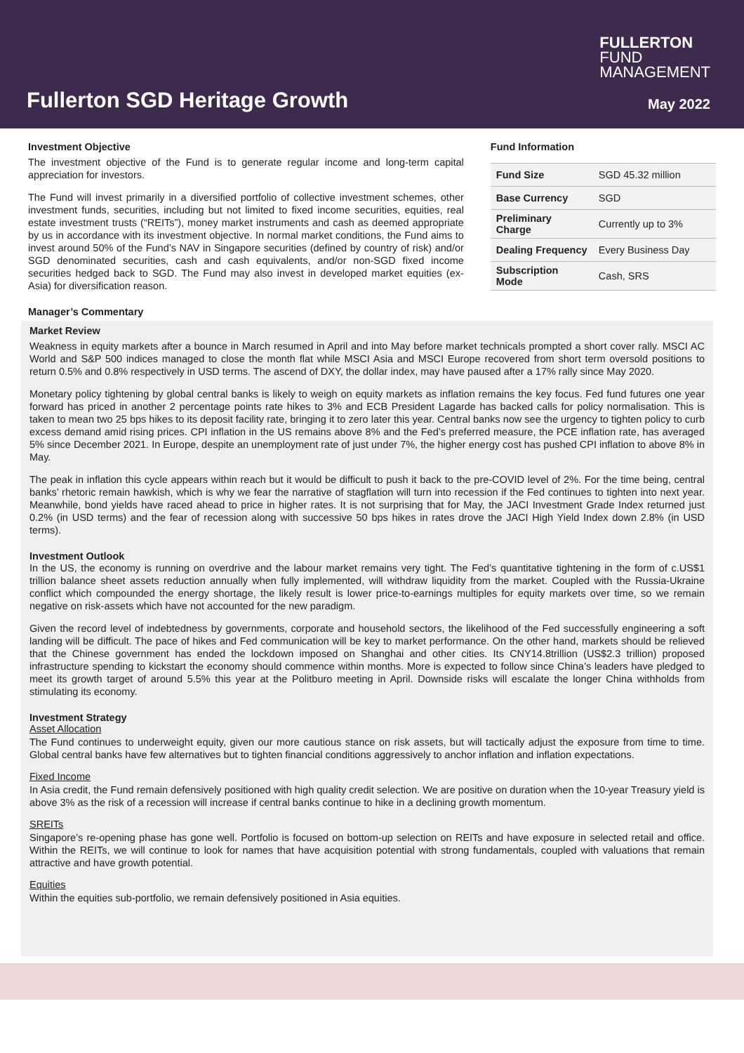FULLERTON
FUND
MANAGEMENT
Fullerton SGD Heritage Growth May 2022
Investment Objective
The investment objective of the Fund is to generate regular income and long-term capital appreciation for investors.
The Fund will invest primarily in a diversified portfolio of collective investment schemes, other investment funds, securities, including but not limited to fixed income securities, equities, real estate investment trusts (“REITs”), money market instruments and cash as deemed appropriate by us in accordance with its investment objective. In normal market conditions, the Fund aims to invest around 50% of the Fund’s NAV in Singapore securities (defined by country of risk) and/or SGD denominated securities, cash and cash equivalents, and/or non-SGD fixed income securities hedged back to SGD. The Fund may also invest in developed market equities (ex-Asia) for diversification reason.
Manager’s Commentary
Fund Information
| Fund Size | SGD 45.32 million |
| Base Currency | SGD |
| Preliminary Charge | Currently up to 3% |
| Dealing Frequency | Every Business Day |
| Subscription Mode | Cash, SRS |
Market Review
Weakness in equity markets after a bounce in March resumed in April and into May before market technicals prompted a short cover rally. MSCI AC World and S&P 500 indices managed to close the month flat while MSCI Asia and MSCI Europe recovered from short term oversold positions to return 0.5% and 0.8% respectively in USD terms. The ascend of DXY, the dollar index, may have paused after a 17% rally since May 2020.
Monetary policy tightening by global central banks is likely to weigh on equity markets as inflation remains the key focus. Fed fund futures one year forward has priced in another 2 percentage points rate hikes to 3% and ECB President Lagarde has backed calls for policy normalisation. This is taken to mean two 25 bps hikes to its deposit facility rate, bringing it to zero later this year. Central banks now see the urgency to tighten policy to curb excess demand amid rising prices. CPI inflation in the US remains above 8% and the Fed’s preferred measure, the PCE inflation rate, has averaged 5% since December 2021. In Europe, despite an unemployment rate of just under 7%, the higher energy cost has pushed CPI inflation to above 8% in May.
The peak in inflation this cycle appears within reach but it would be difficult to push it back to the pre-COVID level of 2%. For the time being, central banks’ rhetoric remain hawkish, which is why we fear the narrative of stagflation will turn into recession if the Fed continues to tighten into next year. Meanwhile, bond yields have raced ahead to price in higher rates. It is not surprising that for May, the JACI Investment Grade Index returned just 0.2% (in USD terms) and the fear of recession along with successive 50 bps hikes in rates drove the JACI High Yield Index down 2.8% (in USD terms).
Investment Outlook
In the US, the economy is running on overdrive and the labour market remains very tight. The Fed’s quantitative tightening in the form of c.US$1 trillion balance sheet assets reduction annually when fully implemented, will withdraw liquidity from the market. Coupled with the Russia-Ukraine conflict which compounded the energy shortage, the likely result is lower price-to-earnings multiples for equity markets over time, so we remain negative on risk-assets which have not accounted for the new paradigm.
Given the record level of indebtedness by governments, corporate and household sectors, the likelihood of the Fed successfully engineering a soft landing will be difficult. The pace of hikes and Fed communication will be key to market performance. On the other hand, markets should be relieved that the Chinese government has ended the lockdown imposed on Shanghai and other cities. Its CNY14.8trillion (US$2.3 trillion) proposed infrastructure spending to kickstart the economy should commence within months. More is expected to follow since China’s leaders have pledged to meet its growth target of around 5.5% this year at the Politburo meeting in April. Downside risks will escalate the longer China withholds from stimulating its economy.
Investment Strategy
Asset Allocation
The Fund continues to underweight equity, given our more cautious stance on risk assets, but will tactically adjust the exposure from time to time. Global central banks have few alternatives but to tighten financial conditions aggressively to anchor inflation and inflation expectations.
Fixed Income
In Asia credit, the Fund remain defensively positioned with high quality credit selection. We are positive on duration when the 10-year Treasury yield is above 3% as the risk of a recession will increase if central banks continue to hike in a declining growth momentum.
SREITs
Singapore’s re-opening phase has gone well. Portfolio is focused on bottom-up selection on REITs and have exposure in selected retail and office. Within the REITs, we will continue to look for names that have acquisition potential with strong fundamentals, coupled with valuations that remain attractive and have growth potential.
Equities
Within the equities sub-portfolio, we remain defensively positioned in Asia equities.